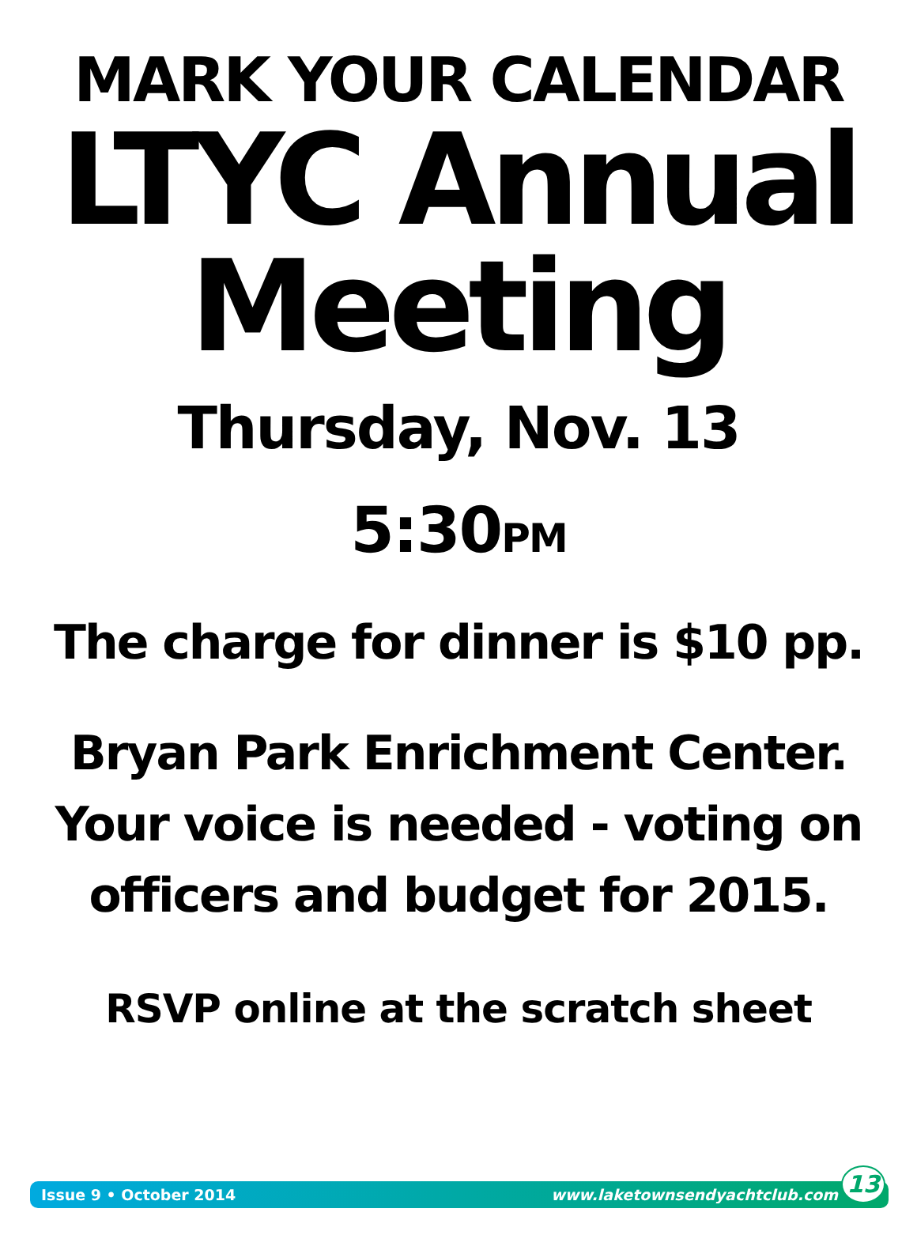MARK YOUR CALENDAR
LTYC Annual
Meeting
Thursday, Nov. 13
5:30PM
The charge for dinner is $10 pp.
Bryan Park Enrichment Center.
Your voice is needed - voting on
officers and budget for 2015.
RSVP online at the scratch sheet
Issue 9 • October 2014 www.laketownsendyachtclub.com 13